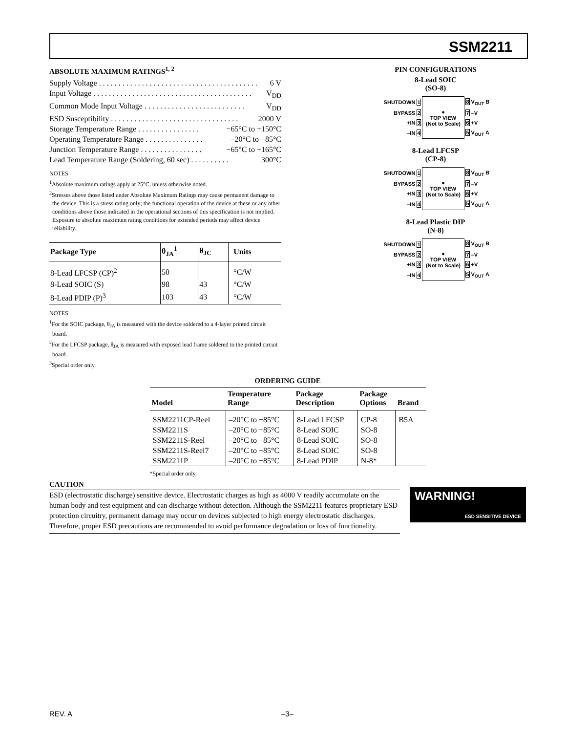SSM2211
ABSOLUTE MAXIMUM RATINGS<sup>1, 2</sup>
Supply Voltage . . . . . . . . . . . . . . . . . . . . . . . . . . . . . . . . . . . . . . . . . 6 V
Input Voltage . . . . . . . . . . . . . . . . . . . . . . . . . . . . . . . . . . . . . . . . . V<sub>DD</sub>
Common Mode Input Voltage . . . . . . . . . . . . . . . . . . . . . . . . . . V<sub>DD</sub>
ESD Susceptibility . . . . . . . . . . . . . . . . . . . . . . . . . . . . . . . . . 2000 V
Storage Temperature Range . . . . . . . . . . . . . . . . −65°C to +150°C
Operating Temperature Range . . . . . . . . . . . . . . . −20°C to +85°C
Junction Temperature Range . . . . . . . . . . . . . . . . −65°C to +165°C
Lead Temperature Range (Soldering, 60 sec) . . . . . . . . . . 300°C
NOTES
<sup>1</sup> Absolute maximum ratings apply at 25°C, unless otherwise noted.
<sup>2</sup> Stresses above those listed under Absolute Maximum Ratings may cause permanent damage to the device. This is a stress rating only; the functional operation of the device at these or any other conditions above those indicated in the operational sections of this specification is not implied. Exposure to absolute maximum rating conditions for extended periods may affect device reliability.
| Package Type | θ<sub>JA</sub><sup>1</sup> | θ<sub>JC</sub> | Units |
| --- | --- | --- | --- |
| 8-Lead LFCSP (CP)<sup>2</sup> | 50 | | °C/W |
| 8-Lead SOIC (S) | 98 | 43 | °C/W |
| 8-Lead PDIP (P)<sup>3</sup> | 103 | 43 | °C/W |
NOTES
<sup>1</sup> For the SOIC package, θ<sub>JA</sub> is measured with the device soldered to a 4-layer printed circuit board.
<sup>2</sup> For the LFCSP package, θ<sub>JA</sub> is measured with exposed lead frame soldered to the printed circuit board.
<sup>3</sup> Special order only.
PIN CONFIGURATIONS
8-Lead SOIC
(SO-8)
| SHUTDOWN 1 | ● TOP VIEW (Not to Scale) | 8 V<sub>OUT</sub> B |
| BYPASS 2 | | 7 –V |
| +IN 3 | | 6 +V |
| –IN 4 | | 5 V<sub>OUT</sub> A |
8-Lead LFCSP
(CP-8)
| SHUTDOWN 1 | ● TOP VIEW (Not to Scale) | 8 V<sub>OUT</sub> B |
| BYPASS 2 | | 7 –V |
| +IN 3 | | 6 +V |
| –IN 4 | | 5 V<sub>OUT</sub> A |
8-Lead Plastic DIP
(N-8)
| SHUTDOWN 1 | ● TOP VIEW (Not to Scale) | 8 V<sub>OUT</sub> B |
| BYPASS 2 | | 7 –V |
| +IN 3 | | 6 +V |
| –IN 4 | | 5 V<sub>OUT</sub> A |
ORDERING GUIDE
| Model | Temperature Range | Package Description | Package Options | Brand |
| --- | --- | --- | --- | --- |
| SSM2211CP-Reel | –20°C to +85°C | 8-Lead LFCSP | CP-8 | B5A |
| SSM2211S | –20°C to +85°C | 8-Lead SOIC | SO-8 | |
| SSM2211S-Reel | –20°C to +85°C | 8-Lead SOIC | SO-8 | |
| SSM2211S-Reel7 | –20°C to +85°C | 8-Lead SOIC | SO-8 | |
| SSM2211P | –20°C to +85°C | 8-Lead PDIP | N-8* | |
*Special order only.
CAUTION
ESD (electrostatic discharge) sensitive device. Electrostatic charges as high as 4000 V readily accumulate on the human body and test equipment and can discharge without detection. Although the SSM2211 features proprietary ESD protection circuitry, permanent damage may occur on devices subjected to high energy electrostatic discharges. Therefore, proper ESD precautions are recommended to avoid performance degradation or loss of functionality.
WARNING!
ESD SENSITIVE DEVICE
REV. A –3–